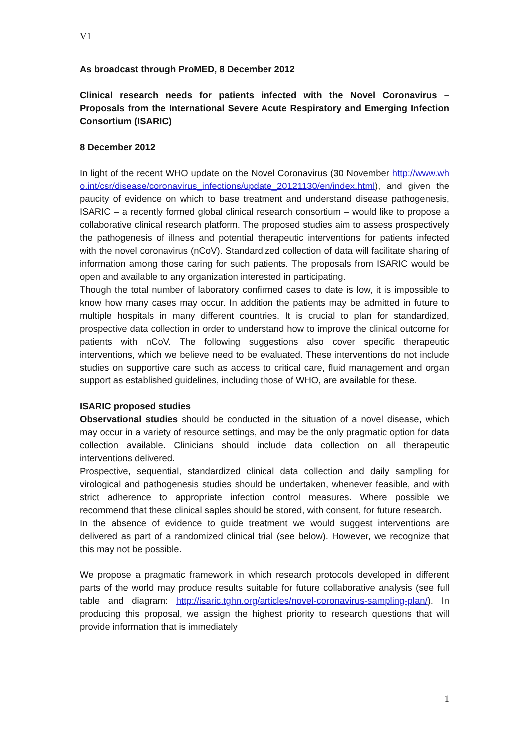V1
As broadcast through ProMED, 8 December 2012
Clinical research needs for patients infected with the Novel Coronavirus – Proposals from the International Severe Acute Respiratory and Emerging Infection Consortium (ISARIC)
8 December 2012
In light of the recent WHO update on the Novel Coronavirus (30 November http://www.who.int/csr/disease/coronavirus_infections/update_20121130/en/index.html), and given the paucity of evidence on which to base treatment and understand disease pathogenesis, ISARIC – a recently formed global clinical research consortium – would like to propose a collaborative clinical research platform. The proposed studies aim to assess prospectively the pathogenesis of illness and potential therapeutic interventions for patients infected with the novel coronavirus (nCoV). Standardized collection of data will facilitate sharing of information among those caring for such patients. The proposals from ISARIC would be open and available to any organization interested in participating.
Though the total number of laboratory confirmed cases to date is low, it is impossible to know how many cases may occur. In addition the patients may be admitted in future to multiple hospitals in many different countries. It is crucial to plan for standardized, prospective data collection in order to understand how to improve the clinical outcome for patients with nCoV. The following suggestions also cover specific therapeutic interventions, which we believe need to be evaluated. These interventions do not include studies on supportive care such as access to critical care, fluid management and organ support as established guidelines, including those of WHO, are available for these.
ISARIC proposed studies
Observational studies should be conducted in the situation of a novel disease, which may occur in a variety of resource settings, and may be the only pragmatic option for data collection available. Clinicians should include data collection on all therapeutic interventions delivered.
Prospective, sequential, standardized clinical data collection and daily sampling for virological and pathogenesis studies should be undertaken, whenever feasible, and with strict adherence to appropriate infection control measures. Where possible we recommend that these clinical saples should be stored, with consent, for future research.
In the absence of evidence to guide treatment we would suggest interventions are delivered as part of a randomized clinical trial (see below). However, we recognize that this may not be possible.
We propose a pragmatic framework in which research protocols developed in different parts of the world may produce results suitable for future collaborative analysis (see full table and diagram: http://isaric.tghn.org/articles/novel-coronavirus-sampling-plan/). In producing this proposal, we assign the highest priority to research questions that will provide information that is immediately
1